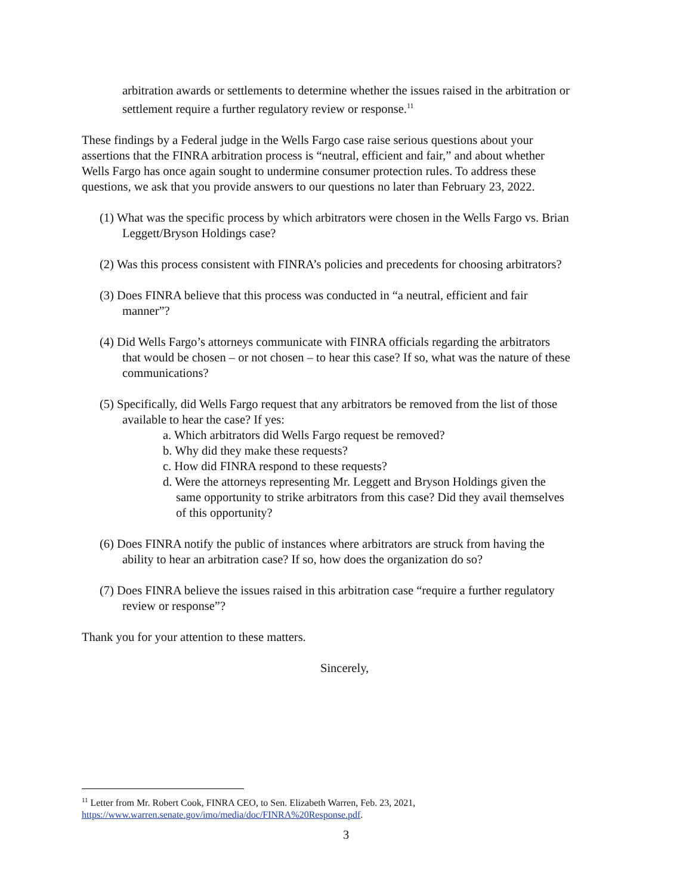arbitration awards or settlements to determine whether the issues raised in the arbitration or settlement require a further regulatory review or response.<sup>11</sup>
These findings by a Federal judge in the Wells Fargo case raise serious questions about your assertions that the FINRA arbitration process is “neutral, efficient and fair,” and about whether Wells Fargo has once again sought to undermine consumer protection rules. To address these questions, we ask that you provide answers to our questions no later than February 23, 2022.
(1) What was the specific process by which arbitrators were chosen in the Wells Fargo vs. Brian Leggett/Bryson Holdings case?
(2) Was this process consistent with FINRA’s policies and precedents for choosing arbitrators?
(3) Does FINRA believe that this process was conducted in “a neutral, efficient and fair manner”?
(4) Did Wells Fargo’s attorneys communicate with FINRA officials regarding the arbitrators that would be chosen – or not chosen – to hear this case? If so, what was the nature of these communications?
(5) Specifically, did Wells Fargo request that any arbitrators be removed from the list of those available to hear the case? If yes:
a. Which arbitrators did Wells Fargo request be removed?
b. Why did they make these requests?
c. How did FINRA respond to these requests?
d. Were the attorneys representing Mr. Leggett and Bryson Holdings given the same opportunity to strike arbitrators from this case? Did they avail themselves of this opportunity?
(6) Does FINRA notify the public of instances where arbitrators are struck from having the ability to hear an arbitration case? If so, how does the organization do so?
(7) Does FINRA believe the issues raised in this arbitration case “require a further regulatory review or response”?
Thank you for your attention to these matters.
Sincerely,
<sup>11</sup> Letter from Mr. Robert Cook, FINRA CEO, to Sen. Elizabeth Warren, Feb. 23, 2021, https://www.warren.senate.gov/imo/media/doc/FINRA%20Response.pdf.
3